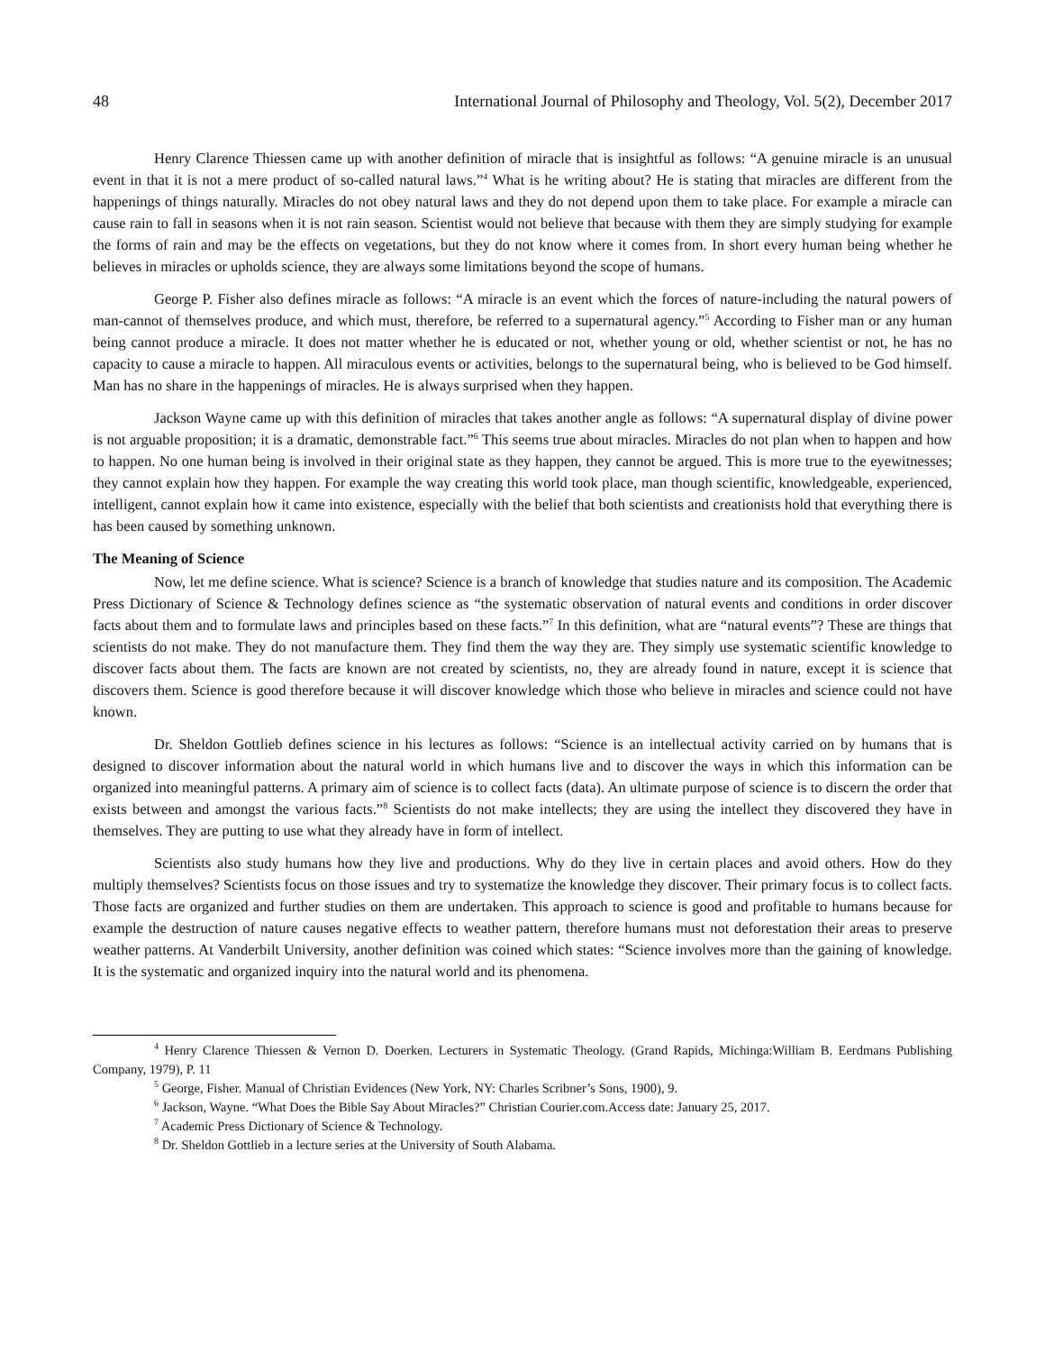48 International Journal of Philosophy and Theology, Vol. 5(2), December 2017
Henry Clarence Thiessen came up with another definition of miracle that is insightful as follows: “A genuine miracle is an unusual event in that it is not a mere product of so-called natural laws.”<sup>4</sup> What is he writing about? He is stating that miracles are different from the happenings of things naturally. Miracles do not obey natural laws and they do not depend upon them to take place. For example a miracle can cause rain to fall in seasons when it is not rain season. Scientist would not believe that because with them they are simply studying for example the forms of rain and may be the effects on vegetations, but they do not know where it comes from. In short every human being whether he believes in miracles or upholds science, they are always some limitations beyond the scope of humans.
George P. Fisher also defines miracle as follows: “A miracle is an event which the forces of nature-including the natural powers of man-cannot of themselves produce, and which must, therefore, be referred to a supernatural agency.”<sup>5</sup> According to Fisher man or any human being cannot produce a miracle. It does not matter whether he is educated or not, whether young or old, whether scientist or not, he has no capacity to cause a miracle to happen. All miraculous events or activities, belongs to the supernatural being, who is believed to be God himself. Man has no share in the happenings of miracles. He is always surprised when they happen.
Jackson Wayne came up with this definition of miracles that takes another angle as follows: “A supernatural display of divine power is not arguable proposition; it is a dramatic, demonstrable fact.”<sup>6</sup> This seems true about miracles. Miracles do not plan when to happen and how to happen. No one human being is involved in their original state as they happen, they cannot be argued. This is more true to the eyewitnesses; they cannot explain how they happen. For example the way creating this world took place, man though scientific, knowledgeable, experienced, intelligent, cannot explain how it came into existence, especially with the belief that both scientists and creationists hold that everything there is has been caused by something unknown.
The Meaning of Science
Now, let me define science. What is science? Science is a branch of knowledge that studies nature and its composition. The Academic Press Dictionary of Science & Technology defines science as “the systematic observation of natural events and conditions in order discover facts about them and to formulate laws and principles based on these facts.”<sup>7</sup> In this definition, what are “natural events”? These are things that scientists do not make. They do not manufacture them. They find them the way they are. They simply use systematic scientific knowledge to discover facts about them. The facts are known are not created by scientists, no, they are already found in nature, except it is science that discovers them. Science is good therefore because it will discover knowledge which those who believe in miracles and science could not have known.
Dr. Sheldon Gottlieb defines science in his lectures as follows: “Science is an intellectual activity carried on by humans that is designed to discover information about the natural world in which humans live and to discover the ways in which this information can be organized into meaningful patterns. A primary aim of science is to collect facts (data). An ultimate purpose of science is to discern the order that exists between and amongst the various facts.”<sup>8</sup> Scientists do not make intellects; they are using the intellect they discovered they have in themselves. They are putting to use what they already have in form of intellect.
Scientists also study humans how they live and productions. Why do they live in certain places and avoid others. How do they multiply themselves? Scientists focus on those issues and try to systematize the knowledge they discover. Their primary focus is to collect facts. Those facts are organized and further studies on them are undertaken. This approach to science is good and profitable to humans because for example the destruction of nature causes negative effects to weather pattern, therefore humans must not deforestation their areas to preserve weather patterns. At Vanderbilt University, another definition was coined which states: “Science involves more than the gaining of knowledge. It is the systematic and organized inquiry into the natural world and its phenomena.
<sup>4</sup> Henry Clarence Thiessen & Vernon D. Doerken. Lecturers in Systematic Theology. (Grand Rapids, Michinga:William B. Eerdmans Publishing Company, 1979), P. 11
<sup>5</sup> George, Fisher. Manual of Christian Evidences (New York, NY: Charles Scribner’s Sons, 1900), 9.
<sup>6</sup> Jackson, Wayne. “What Does the Bible Say About Miracles?” Christian Courier.com.Access date: January 25, 2017.
<sup>7</sup> Academic Press Dictionary of Science & Technology.
<sup>8</sup> Dr. Sheldon Gottlieb in a lecture series at the University of South Alabama.